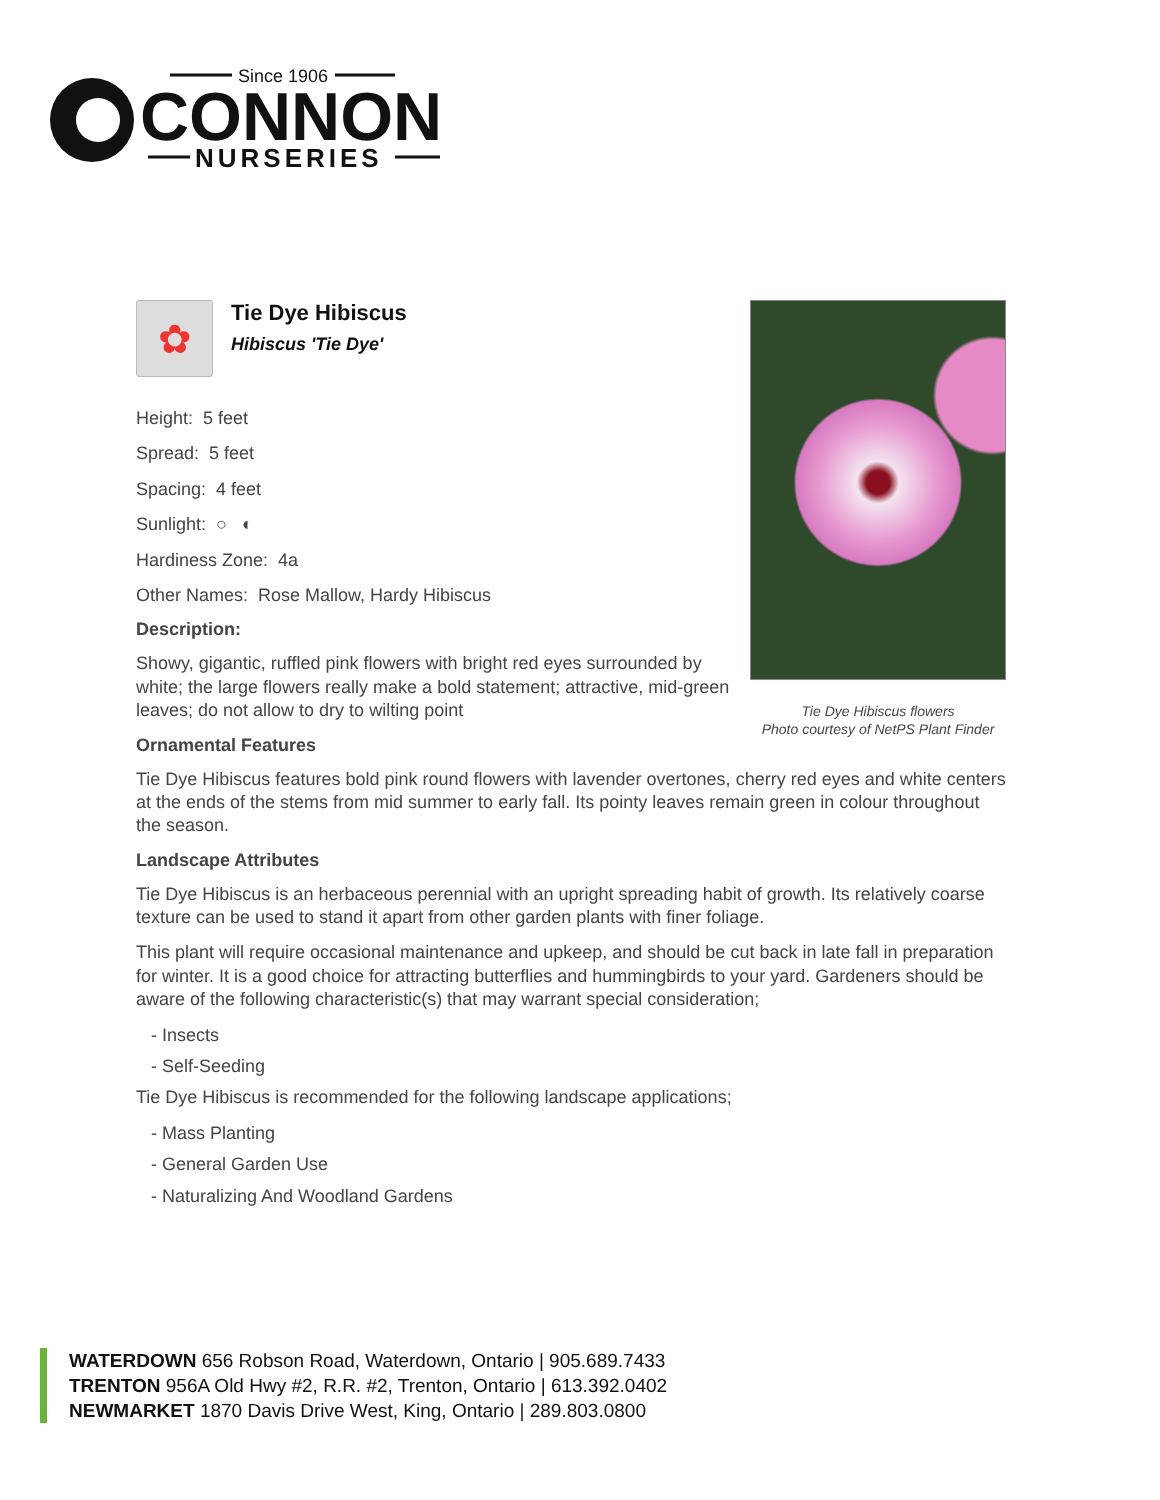Since 1906
CONNON
NURSERIES
Tie Dye Hibiscus flowers
Photo courtesy of NetPS Plant Finder
✿
Tie Dye Hibiscus
Hibiscus 'Tie Dye'
Height: 5 feet
Spread: 5 feet
Spacing: 4 feet
Sunlight: ○ ◐
Hardiness Zone: 4a
Other Names: Rose Mallow, Hardy Hibiscus
Description:
Showy, gigantic, ruffled pink flowers with bright red eyes surrounded by white; the large flowers really make a bold statement; attractive, mid-green leaves; do not allow to dry to wilting point
Ornamental Features
Tie Dye Hibiscus features bold pink round flowers with lavender overtones, cherry red eyes and white centers at the ends of the stems from mid summer to early fall. Its pointy leaves remain green in colour throughout the season.
Landscape Attributes
Tie Dye Hibiscus is an herbaceous perennial with an upright spreading habit of growth. Its relatively coarse texture can be used to stand it apart from other garden plants with finer foliage.
This plant will require occasional maintenance and upkeep, and should be cut back in late fall in preparation for winter. It is a good choice for attracting butterflies and hummingbirds to your yard. Gardeners should be aware of the following characteristic(s) that may warrant special consideration;
- Insects
- Self-Seeding
Tie Dye Hibiscus is recommended for the following landscape applications;
- Mass Planting
- General Garden Use
- Naturalizing And Woodland Gardens
WATERDOWN 656 Robson Road, Waterdown, Ontario | 905.689.7433
TRENTON 956A Old Hwy #2, R.R. #2, Trenton, Ontario | 613.392.0402
NEWMARKET 1870 Davis Drive West, King, Ontario | 289.803.0800